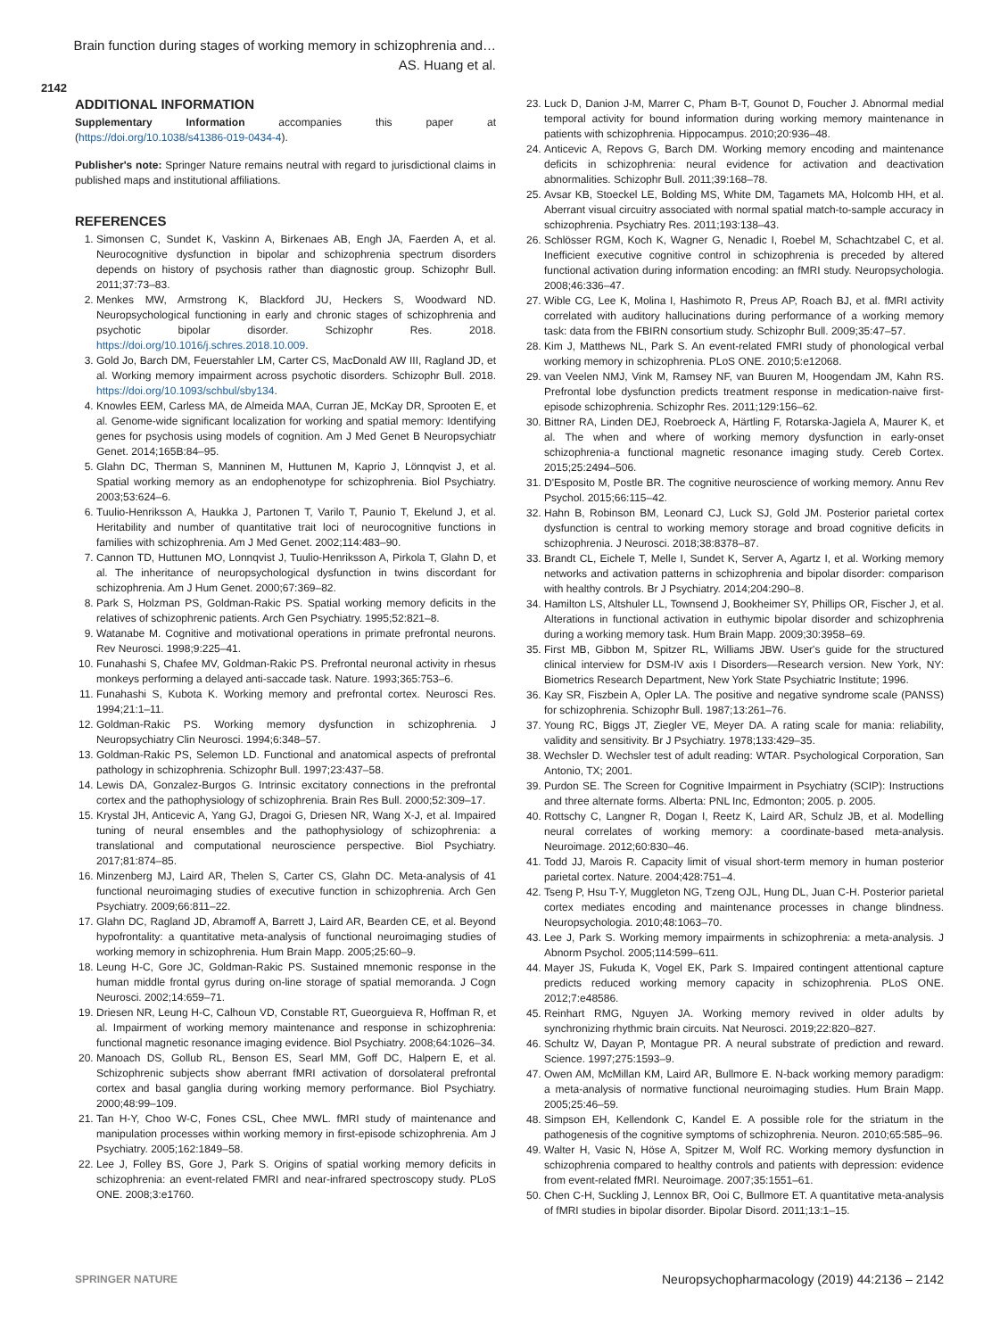Brain function during stages of working memory in schizophrenia and…
AS. Huang et al.
2142
ADDITIONAL INFORMATION
Supplementary Information accompanies this paper at (https://doi.org/10.1038/s41386-019-0434-4).
Publisher's note: Springer Nature remains neutral with regard to jurisdictional claims in published maps and institutional affiliations.
REFERENCES
1. Simonsen C, Sundet K, Vaskinn A, Birkenaes AB, Engh JA, Faerden A, et al. Neurocognitive dysfunction in bipolar and schizophrenia spectrum disorders depends on history of psychosis rather than diagnostic group. Schizophr Bull. 2011;37:73–83.
2. Menkes MW, Armstrong K, Blackford JU, Heckers S, Woodward ND. Neuropsychological functioning in early and chronic stages of schizophrenia and psychotic bipolar disorder. Schizophr Res. 2018. https://doi.org/10.1016/j.schres.2018.10.009.
3. Gold Jo, Barch DM, Feuerstahler LM, Carter CS, MacDonald AW III, Ragland JD, et al. Working memory impairment across psychotic disorders. Schizophr Bull. 2018. https://doi.org/10.1093/schbul/sby134.
4. Knowles EEM, Carless MA, de Almeida MAA, Curran JE, McKay DR, Sprooten E, et al. Genome-wide significant localization for working and spatial memory: Identifying genes for psychosis using models of cognition. Am J Med Genet B Neuropsychiatr Genet. 2014;165B:84–95.
5. Glahn DC, Therman S, Manninen M, Huttunen M, Kaprio J, Lönnqvist J, et al. Spatial working memory as an endophenotype for schizophrenia. Biol Psychiatry. 2003;53:624–6.
6. Tuulio-Henriksson A, Haukka J, Partonen T, Varilo T, Paunio T, Ekelund J, et al. Heritability and number of quantitative trait loci of neurocognitive functions in families with schizophrenia. Am J Med Genet. 2002;114:483–90.
7. Cannon TD, Huttunen MO, Lonnqvist J, Tuulio-Henriksson A, Pirkola T, Glahn D, et al. The inheritance of neuropsychological dysfunction in twins discordant for schizophrenia. Am J Hum Genet. 2000;67:369–82.
8. Park S, Holzman PS, Goldman-Rakic PS. Spatial working memory deficits in the relatives of schizophrenic patients. Arch Gen Psychiatry. 1995;52:821–8.
9. Watanabe M. Cognitive and motivational operations in primate prefrontal neurons. Rev Neurosci. 1998;9:225–41.
10. Funahashi S, Chafee MV, Goldman-Rakic PS. Prefrontal neuronal activity in rhesus monkeys performing a delayed anti-saccade task. Nature. 1993;365:753–6.
11. Funahashi S, Kubota K. Working memory and prefrontal cortex. Neurosci Res. 1994;21:1–11.
12. Goldman-Rakic PS. Working memory dysfunction in schizophrenia. J Neuropsychiatry Clin Neurosci. 1994;6:348–57.
13. Goldman-Rakic PS, Selemon LD. Functional and anatomical aspects of prefrontal pathology in schizophrenia. Schizophr Bull. 1997;23:437–58.
14. Lewis DA, Gonzalez-Burgos G. Intrinsic excitatory connections in the prefrontal cortex and the pathophysiology of schizophrenia. Brain Res Bull. 2000;52:309–17.
15. Krystal JH, Anticevic A, Yang GJ, Dragoi G, Driesen NR, Wang X-J, et al. Impaired tuning of neural ensembles and the pathophysiology of schizophrenia: a translational and computational neuroscience perspective. Biol Psychiatry. 2017;81:874–85.
16. Minzenberg MJ, Laird AR, Thelen S, Carter CS, Glahn DC. Meta-analysis of 41 functional neuroimaging studies of executive function in schizophrenia. Arch Gen Psychiatry. 2009;66:811–22.
17. Glahn DC, Ragland JD, Abramoff A, Barrett J, Laird AR, Bearden CE, et al. Beyond hypofrontality: a quantitative meta-analysis of functional neuroimaging studies of working memory in schizophrenia. Hum Brain Mapp. 2005;25:60–9.
18. Leung H-C, Gore JC, Goldman-Rakic PS. Sustained mnemonic response in the human middle frontal gyrus during on-line storage of spatial memoranda. J Cogn Neurosci. 2002;14:659–71.
19. Driesen NR, Leung H-C, Calhoun VD, Constable RT, Gueorguieva R, Hoffman R, et al. Impairment of working memory maintenance and response in schizophrenia: functional magnetic resonance imaging evidence. Biol Psychiatry. 2008;64:1026–34.
20. Manoach DS, Gollub RL, Benson ES, Searl MM, Goff DC, Halpern E, et al. Schizophrenic subjects show aberrant fMRI activation of dorsolateral prefrontal cortex and basal ganglia during working memory performance. Biol Psychiatry. 2000;48:99–109.
21. Tan H-Y, Choo W-C, Fones CSL, Chee MWL. fMRI study of maintenance and manipulation processes within working memory in first-episode schizophrenia. Am J Psychiatry. 2005;162:1849–58.
22. Lee J, Folley BS, Gore J, Park S. Origins of spatial working memory deficits in schizophrenia: an event-related FMRI and near-infrared spectroscopy study. PLoS ONE. 2008;3:e1760.
23. Luck D, Danion J-M, Marrer C, Pham B-T, Gounot D, Foucher J. Abnormal medial temporal activity for bound information during working memory maintenance in patients with schizophrenia. Hippocampus. 2010;20:936–48.
24. Anticevic A, Repovs G, Barch DM. Working memory encoding and maintenance deficits in schizophrenia: neural evidence for activation and deactivation abnormalities. Schizophr Bull. 2011;39:168–78.
25. Avsar KB, Stoeckel LE, Bolding MS, White DM, Tagamets MA, Holcomb HH, et al. Aberrant visual circuitry associated with normal spatial match-to-sample accuracy in schizophrenia. Psychiatry Res. 2011;193:138–43.
26. Schlösser RGM, Koch K, Wagner G, Nenadic I, Roebel M, Schachtzabel C, et al. Inefficient executive cognitive control in schizophrenia is preceded by altered functional activation during information encoding: an fMRI study. Neuropsychologia. 2008;46:336–47.
27. Wible CG, Lee K, Molina I, Hashimoto R, Preus AP, Roach BJ, et al. fMRI activity correlated with auditory hallucinations during performance of a working memory task: data from the FBIRN consortium study. Schizophr Bull. 2009;35:47–57.
28. Kim J, Matthews NL, Park S. An event-related FMRI study of phonological verbal working memory in schizophrenia. PLoS ONE. 2010;5:e12068.
29. van Veelen NMJ, Vink M, Ramsey NF, van Buuren M, Hoogendam JM, Kahn RS. Prefrontal lobe dysfunction predicts treatment response in medication-naive first-episode schizophrenia. Schizophr Res. 2011;129:156–62.
30. Bittner RA, Linden DEJ, Roebroeck A, Härtling F, Rotarska-Jagiela A, Maurer K, et al. The when and where of working memory dysfunction in early-onset schizophrenia-a functional magnetic resonance imaging study. Cereb Cortex. 2015;25:2494–506.
31. D'Esposito M, Postle BR. The cognitive neuroscience of working memory. Annu Rev Psychol. 2015;66:115–42.
32. Hahn B, Robinson BM, Leonard CJ, Luck SJ, Gold JM. Posterior parietal cortex dysfunction is central to working memory storage and broad cognitive deficits in schizophrenia. J Neurosci. 2018;38:8378–87.
33. Brandt CL, Eichele T, Melle I, Sundet K, Server A, Agartz I, et al. Working memory networks and activation patterns in schizophrenia and bipolar disorder: comparison with healthy controls. Br J Psychiatry. 2014;204:290–8.
34. Hamilton LS, Altshuler LL, Townsend J, Bookheimer SY, Phillips OR, Fischer J, et al. Alterations in functional activation in euthymic bipolar disorder and schizophrenia during a working memory task. Hum Brain Mapp. 2009;30:3958–69.
35. First MB, Gibbon M, Spitzer RL, Williams JBW. User's guide for the structured clinical interview for DSM-IV axis I Disorders—Research version. New York, NY: Biometrics Research Department, New York State Psychiatric Institute; 1996.
36. Kay SR, Fiszbein A, Opler LA. The positive and negative syndrome scale (PANSS) for schizophrenia. Schizophr Bull. 1987;13:261–76.
37. Young RC, Biggs JT, Ziegler VE, Meyer DA. A rating scale for mania: reliability, validity and sensitivity. Br J Psychiatry. 1978;133:429–35.
38. Wechsler D. Wechsler test of adult reading: WTAR. Psychological Corporation, San Antonio, TX; 2001.
39. Purdon SE. The Screen for Cognitive Impairment in Psychiatry (SCIP): Instructions and three alternate forms. Alberta: PNL Inc, Edmonton; 2005. p. 2005.
40. Rottschy C, Langner R, Dogan I, Reetz K, Laird AR, Schulz JB, et al. Modelling neural correlates of working memory: a coordinate-based meta-analysis. Neuroimage. 2012;60:830–46.
41. Todd JJ, Marois R. Capacity limit of visual short-term memory in human posterior parietal cortex. Nature. 2004;428:751–4.
42. Tseng P, Hsu T-Y, Muggleton NG, Tzeng OJL, Hung DL, Juan C-H. Posterior parietal cortex mediates encoding and maintenance processes in change blindness. Neuropsychologia. 2010;48:1063–70.
43. Lee J, Park S. Working memory impairments in schizophrenia: a meta-analysis. J Abnorm Psychol. 2005;114:599–611.
44. Mayer JS, Fukuda K, Vogel EK, Park S. Impaired contingent attentional capture predicts reduced working memory capacity in schizophrenia. PLoS ONE. 2012;7:e48586.
45. Reinhart RMG, Nguyen JA. Working memory revived in older adults by synchronizing rhythmic brain circuits. Nat Neurosci. 2019;22:820–827.
46. Schultz W, Dayan P, Montague PR. A neural substrate of prediction and reward. Science. 1997;275:1593–9.
47. Owen AM, McMillan KM, Laird AR, Bullmore E. N-back working memory paradigm: a meta-analysis of normative functional neuroimaging studies. Hum Brain Mapp. 2005;25:46–59.
48. Simpson EH, Kellendonk C, Kandel E. A possible role for the striatum in the pathogenesis of the cognitive symptoms of schizophrenia. Neuron. 2010;65:585–96.
49. Walter H, Vasic N, Höse A, Spitzer M, Wolf RC. Working memory dysfunction in schizophrenia compared to healthy controls and patients with depression: evidence from event-related fMRI. Neuroimage. 2007;35:1551–61.
50. Chen C-H, Suckling J, Lennox BR, Ooi C, Bullmore ET. A quantitative meta-analysis of fMRI studies in bipolar disorder. Bipolar Disord. 2011;13:1–15.
SPRINGER NATURE Neuropsychopharmacology (2019) 44:2136 – 2142